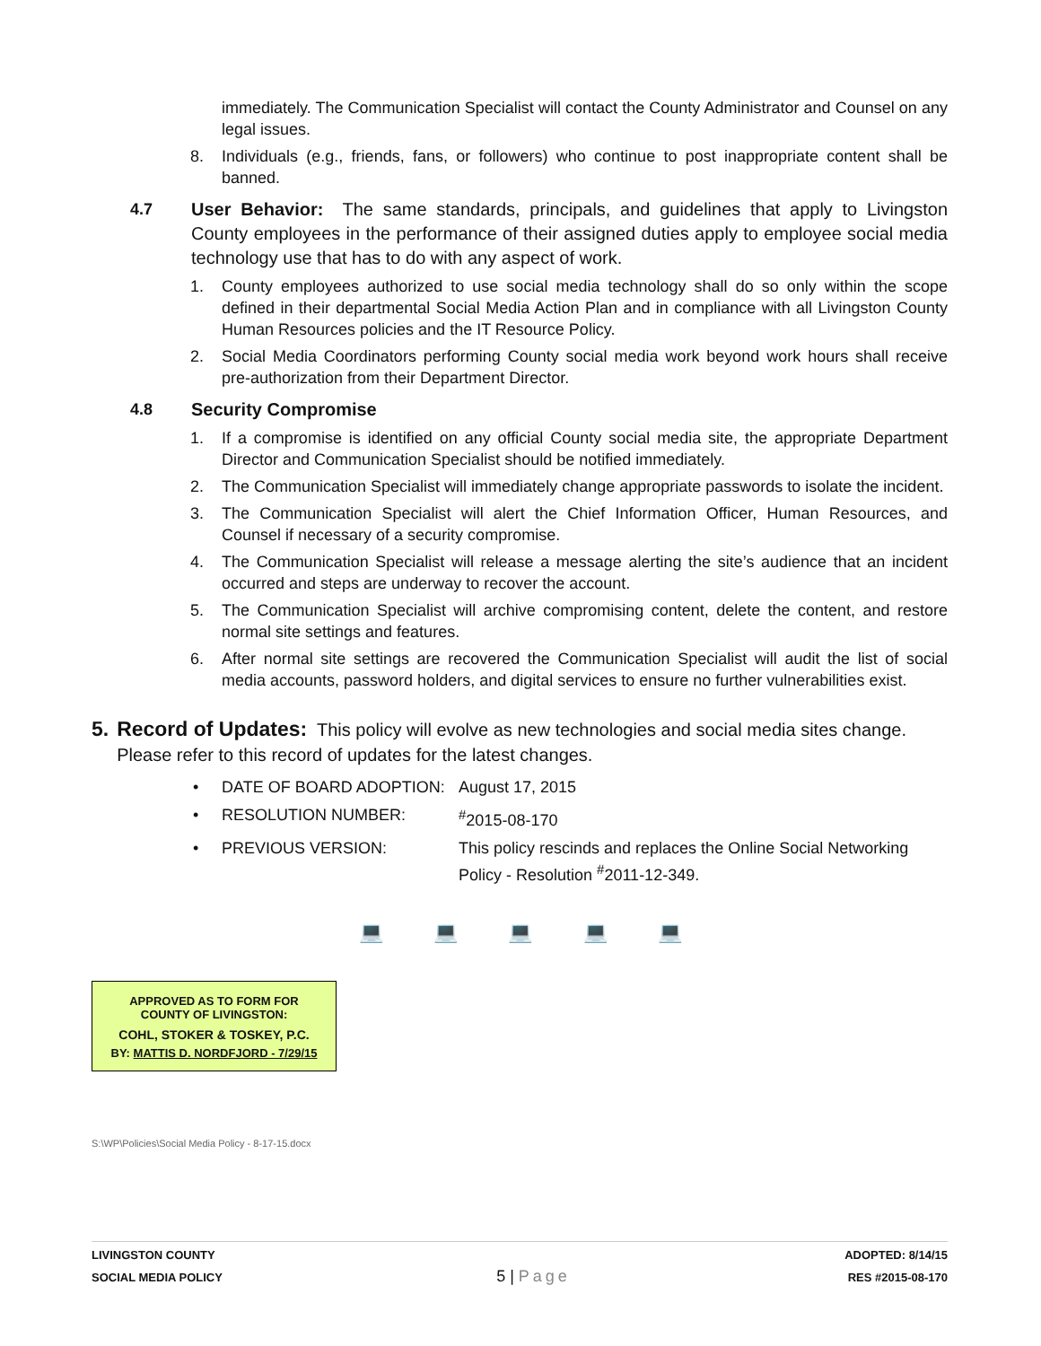immediately. The Communication Specialist will contact the County Administrator and Counsel on any legal issues.
8. Individuals (e.g., friends, fans, or followers) who continue to post inappropriate content shall be banned.
4.7 User Behavior: The same standards, principals, and guidelines that apply to Livingston County employees in the performance of their assigned duties apply to employee social media technology use that has to do with any aspect of work.
1. County employees authorized to use social media technology shall do so only within the scope defined in their departmental Social Media Action Plan and in compliance with all Livingston County Human Resources policies and the IT Resource Policy.
2. Social Media Coordinators performing County social media work beyond work hours shall receive pre-authorization from their Department Director.
4.8 Security Compromise
1. If a compromise is identified on any official County social media site, the appropriate Department Director and Communication Specialist should be notified immediately.
2. The Communication Specialist will immediately change appropriate passwords to isolate the incident.
3. The Communication Specialist will alert the Chief Information Officer, Human Resources, and Counsel if necessary of a security compromise.
4. The Communication Specialist will release a message alerting the site’s audience that an incident occurred and steps are underway to recover the account.
5. The Communication Specialist will archive compromising content, delete the content, and restore normal site settings and features.
6. After normal site settings are recovered the Communication Specialist will audit the list of social media accounts, password holders, and digital services to ensure no further vulnerabilities exist.
5. Record of Updates: This policy will evolve as new technologies and social media sites change. Please refer to this record of updates for the latest changes.
• DATE OF BOARD ADOPTION: August 17, 2015
• RESOLUTION NUMBER:<sup>#</sup>2015-08-170
• PREVIOUS VERSION: This policy rescinds and replaces the Online Social Networking Policy - Resolution <sup>#</sup>2011-12-349.
💻 💻 💻 💻 💻
APPROVED AS TO FORM FOR
COUNTY OF LIVINGSTON:
COHL, STOKER & TOSKEY, P.C.
BY: MATTIS D. NORDFJORD - 7/29/15
S:\WP\Policies\Social Media Policy - 8-17-15.docx
LIVINGSTON COUNTY
SOCIAL MEDIA POLICY
5 | Page
ADOPTED: 8/14/15
RES #2015-08-170